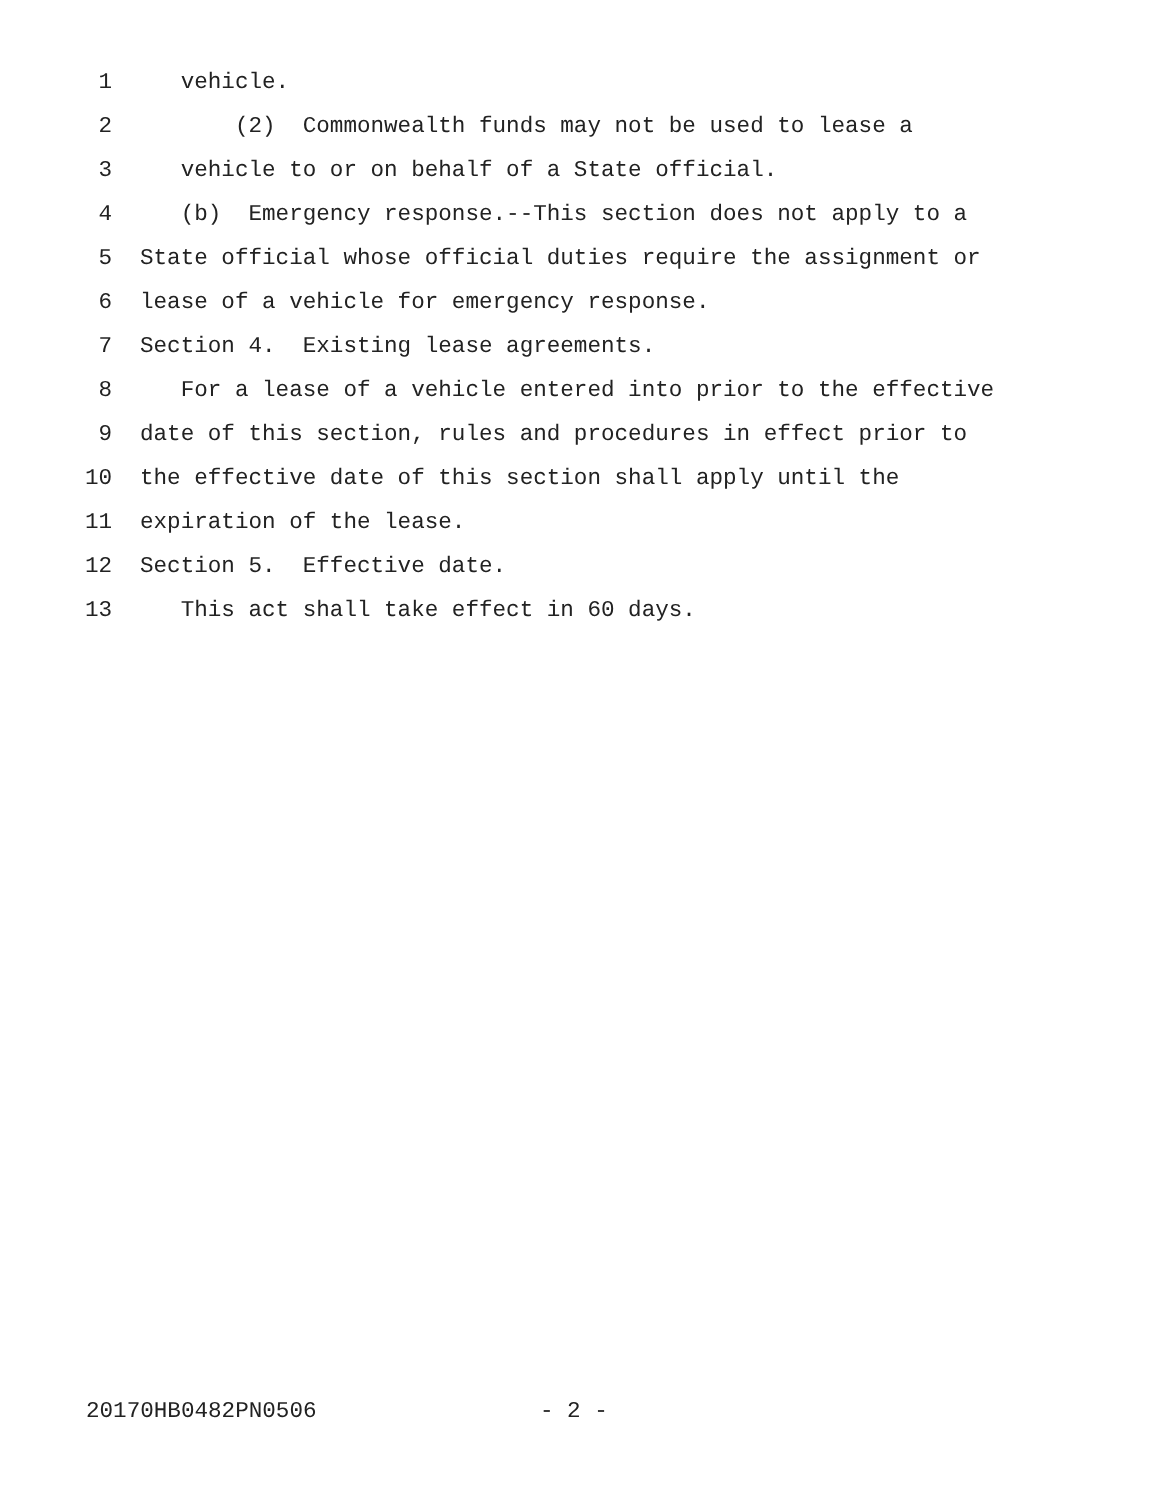1 vehicle.
2 (2) Commonwealth funds may not be used to lease a
3 vehicle to or on behalf of a State official.
4 (b) Emergency response.--This section does not apply to a
5 State official whose official duties require the assignment or
6 lease of a vehicle for emergency response.
7 Section 4. Existing lease agreements.
8 For a lease of a vehicle entered into prior to the effective
9 date of this section, rules and procedures in effect prior to
10 the effective date of this section shall apply until the
11 expiration of the lease.
12 Section 5. Effective date.
13 This act shall take effect in 60 days.
20170HB0482PN0506 - 2 -